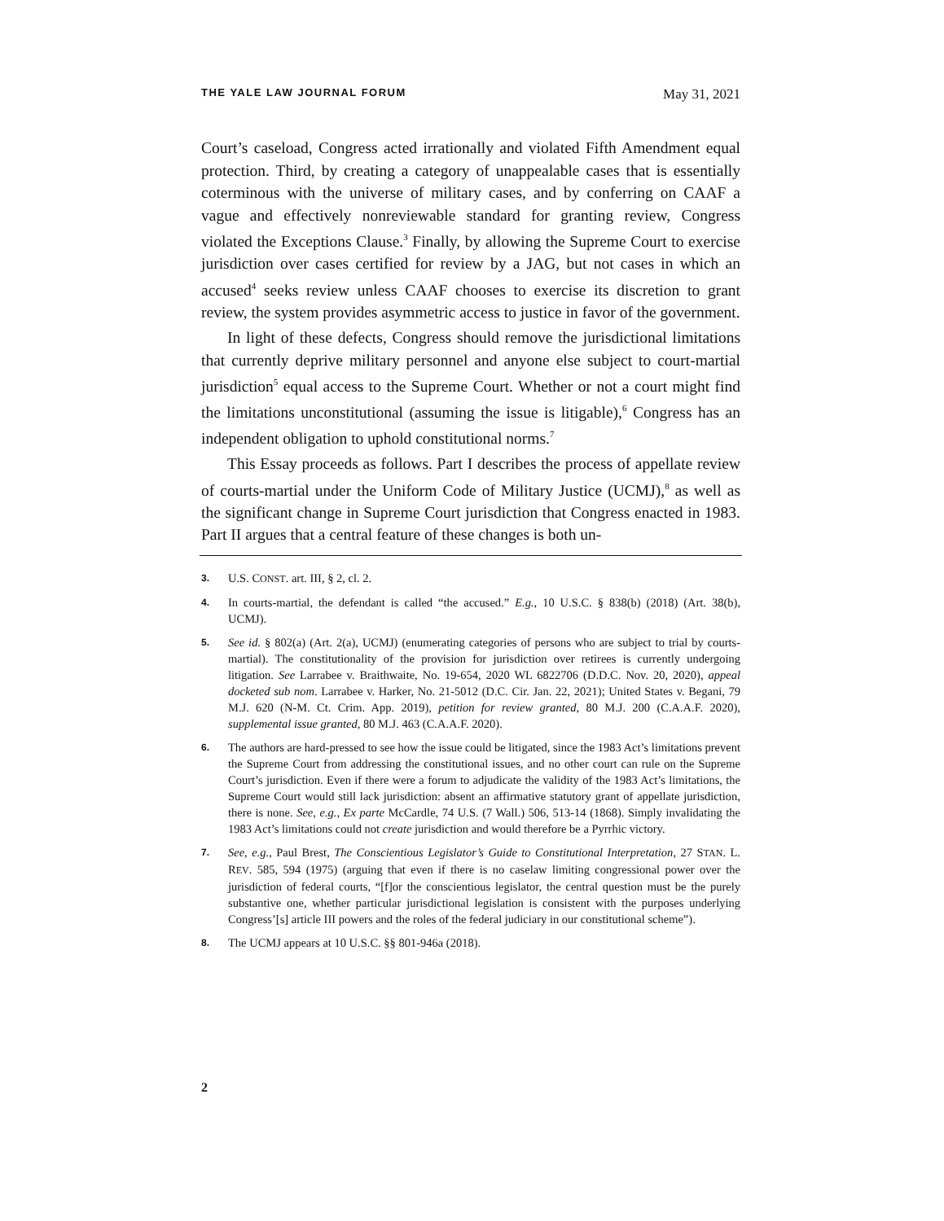THE YALE LAW JOURNAL FORUM May 31, 2021
Court’s caseload, Congress acted irrationally and violated Fifth Amendment equal protection. Third, by creating a category of unappealable cases that is essentially coterminous with the universe of military cases, and by conferring on CAAF a vague and effectively nonreviewable standard for granting review, Congress violated the Exceptions Clause.<sup>3</sup> Finally, by allowing the Supreme Court to exercise jurisdiction over cases certified for review by a JAG, but not cases in which an accused<sup>4</sup> seeks review unless CAAF chooses to exercise its discretion to grant review, the system provides asymmetric access to justice in favor of the government.
In light of these defects, Congress should remove the jurisdictional limitations that currently deprive military personnel and anyone else subject to court-martial jurisdiction<sup>5</sup> equal access to the Supreme Court. Whether or not a court might find the limitations unconstitutional (assuming the issue is litigable),<sup>6</sup> Congress has an independent obligation to uphold constitutional norms.<sup>7</sup>
This Essay proceeds as follows. Part I describes the process of appellate review of courts-martial under the Uniform Code of Military Justice (UCMJ),<sup>8</sup> as well as the significant change in Supreme Court jurisdiction that Congress enacted in 1983. Part II argues that a central feature of these changes is both un-
3. U.S. CONST. art. III, § 2, cl. 2.
4. In courts-martial, the defendant is called “the accused.” E.g., 10 U.S.C. § 838(b) (2018) (Art. 38(b), UCMJ).
5. See id. § 802(a) (Art. 2(a), UCMJ) (enumerating categories of persons who are subject to trial by courts-martial). The constitutionality of the provision for jurisdiction over retirees is currently undergoing litigation. See Larrabee v. Braithwaite, No. 19-654, 2020 WL 6822706 (D.D.C. Nov. 20, 2020), appeal docketed sub nom. Larrabee v. Harker, No. 21-5012 (D.C. Cir. Jan. 22, 2021); United States v. Begani, 79 M.J. 620 (N-M. Ct. Crim. App. 2019), petition for review granted, 80 M.J. 200 (C.A.A.F. 2020), supplemental issue granted, 80 M.J. 463 (C.A.A.F. 2020).
6. The authors are hard-pressed to see how the issue could be litigated, since the 1983 Act’s limitations prevent the Supreme Court from addressing the constitutional issues, and no other court can rule on the Supreme Court’s jurisdiction. Even if there were a forum to adjudicate the validity of the 1983 Act’s limitations, the Supreme Court would still lack jurisdiction: absent an affirmative statutory grant of appellate jurisdiction, there is none. See, e.g., Ex parte McCardle, 74 U.S. (7 Wall.) 506, 513-14 (1868). Simply invalidating the 1983 Act’s limitations could not create jurisdiction and would therefore be a Pyrrhic victory.
7. See, e.g., Paul Brest, The Conscientious Legislator’s Guide to Constitutional Interpretation, 27 STAN. L. REV. 585, 594 (1975) (arguing that even if there is no caselaw limiting congressional power over the jurisdiction of federal courts, “[f]or the conscientious legislator, the central question must be the purely substantive one, whether particular jurisdictional legislation is consistent with the purposes underlying Congress’[s] article III powers and the roles of the federal judiciary in our constitutional scheme”).
8. The UCMJ appears at 10 U.S.C. §§ 801-946a (2018).
2